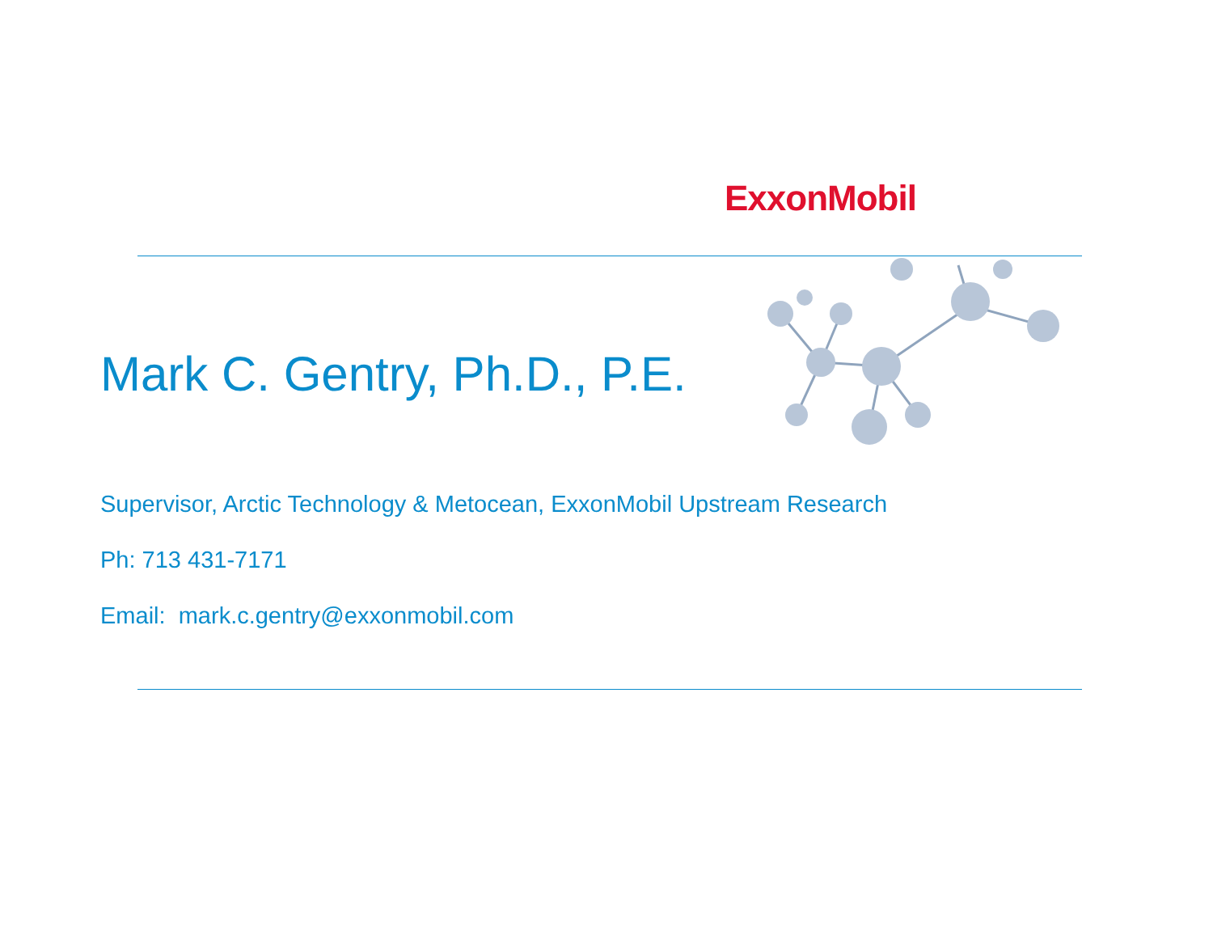ExxonMobil
Mark C. Gentry, Ph.D., P.E.
Supervisor, Arctic Technology & Metocean, ExxonMobil Upstream Research
Ph: 713 431-7171
Email: mark.c.gentry@exxonmobil.com